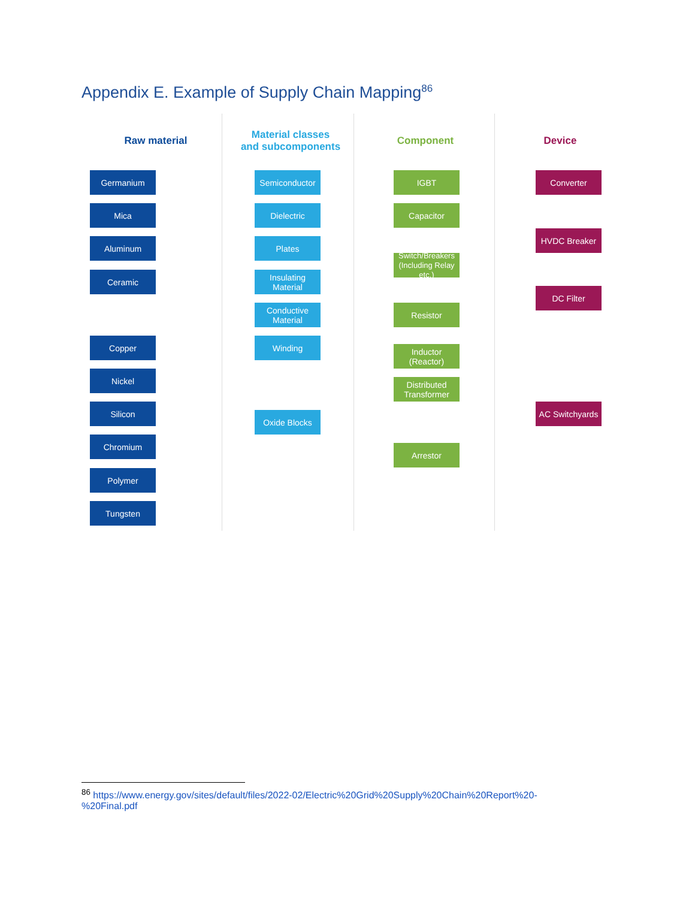Appendix E. Example of Supply Chain Mapping<sup>86</sup>
Raw material
Material classes
and subcomponents
Component Device
Germanium
Mica
Aluminum
Ceramic
Copper
Nickel
Silicon
Chromium
Polymer
Tungsten
Semiconductor
Dielectric
Plates
Insulating Material
Conductive Material
Winding
Oxide Blocks
IGBT
Capacitor
Switch/Breakers (Including Relay etc.)
Resistor
Inductor (Reactor)
Distributed Transformer
Arrestor
Converter
HVDC Breaker
DC Filter
AC Switchyards
<sup>86</sup> https://www.energy.gov/sites/default/files/2022-02/Electric%20Grid%20Supply%20Chain%20Report%20-%20Final.pdf